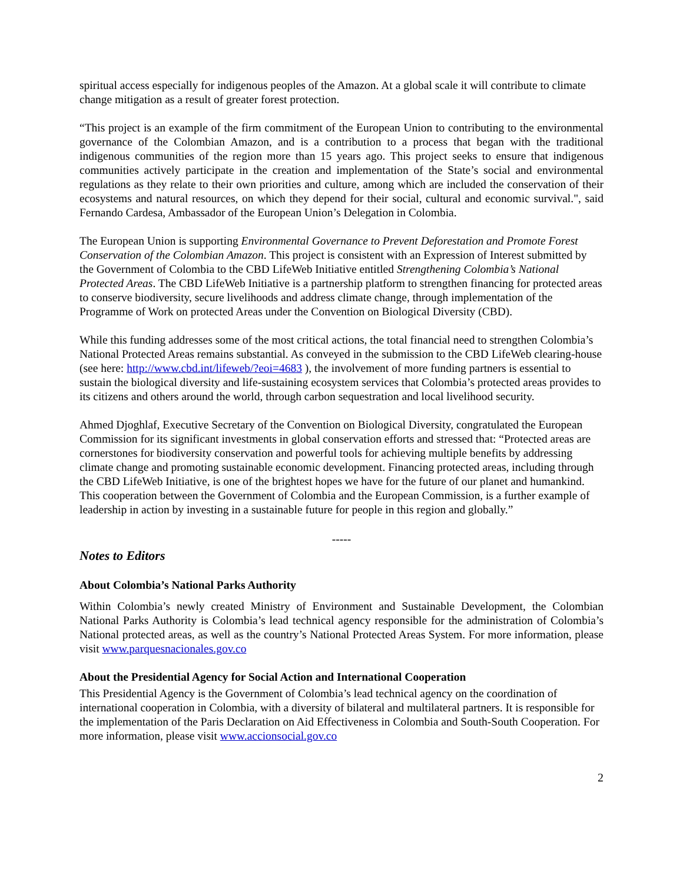spiritual access especially for indigenous peoples of the Amazon. At a global scale it will contribute to climate change mitigation as a result of greater forest protection.
“This project is an example of the firm commitment of the European Union to contributing to the environmental governance of the Colombian Amazon, and is a contribution to a process that began with the traditional indigenous communities of the region more than 15 years ago. This project seeks to ensure that indigenous communities actively participate in the creation and implementation of the State’s social and environmental regulations as they relate to their own priorities and culture, among which are included the conservation of their ecosystems and natural resources, on which they depend for their social, cultural and economic survival.", said Fernando Cardesa, Ambassador of the European Union’s Delegation in Colombia.
The European Union is supporting Environmental Governance to Prevent Deforestation and Promote Forest Conservation of the Colombian Amazon. This project is consistent with an Expression of Interest submitted by the Government of Colombia to the CBD LifeWeb Initiative entitled Strengthening Colombia’s National Protected Areas. The CBD LifeWeb Initiative is a partnership platform to strengthen financing for protected areas to conserve biodiversity, secure livelihoods and address climate change, through implementation of the Programme of Work on protected Areas under the Convention on Biological Diversity (CBD).
While this funding addresses some of the most critical actions, the total financial need to strengthen Colombia’s National Protected Areas remains substantial. As conveyed in the submission to the CBD LifeWeb clearing-house (see here: http://www.cbd.int/lifeweb/?eoi=4683 ), the involvement of more funding partners is essential to sustain the biological diversity and life-sustaining ecosystem services that Colombia’s protected areas provides to its citizens and others around the world, through carbon sequestration and local livelihood security.
Ahmed Djoghlaf, Executive Secretary of the Convention on Biological Diversity, congratulated the European Commission for its significant investments in global conservation efforts and stressed that: “Protected areas are cornerstones for biodiversity conservation and powerful tools for achieving multiple benefits by addressing climate change and promoting sustainable economic development. Financing protected areas, including through the CBD LifeWeb Initiative, is one of the brightest hopes we have for the future of our planet and humankind. This cooperation between the Government of Colombia and the European Commission, is a further example of leadership in action by investing in a sustainable future for people in this region and globally.”
-----
Notes to Editors
About Colombia’s National Parks Authority
Within Colombia’s newly created Ministry of Environment and Sustainable Development, the Colombian National Parks Authority is Colombia’s lead technical agency responsible for the administration of Colombia’s National protected areas, as well as the country’s National Protected Areas System. For more information, please visit www.parquesnacionales.gov.co
About the Presidential Agency for Social Action and International Cooperation
This Presidential Agency is the Government of Colombia’s lead technical agency on the coordination of international cooperation in Colombia, with a diversity of bilateral and multilateral partners. It is responsible for the implementation of the Paris Declaration on Aid Effectiveness in Colombia and South-South Cooperation. For more information, please visit www.accionsocial.gov.co
2